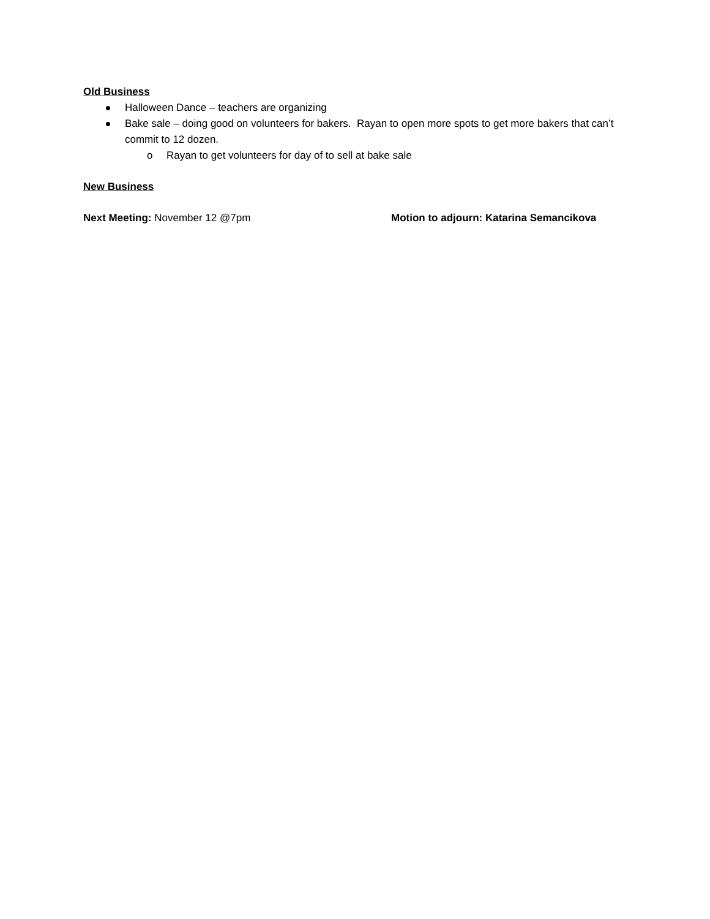Old Business
Halloween Dance – teachers are organizing
Bake sale – doing good on volunteers for bakers. Rayan to open more spots to get more bakers that can’t commit to 12 dozen.
o Rayan to get volunteers for day of to sell at bake sale
New Business
Next Meeting: November 12 @7pm Motion to adjourn: Katarina Semancikova